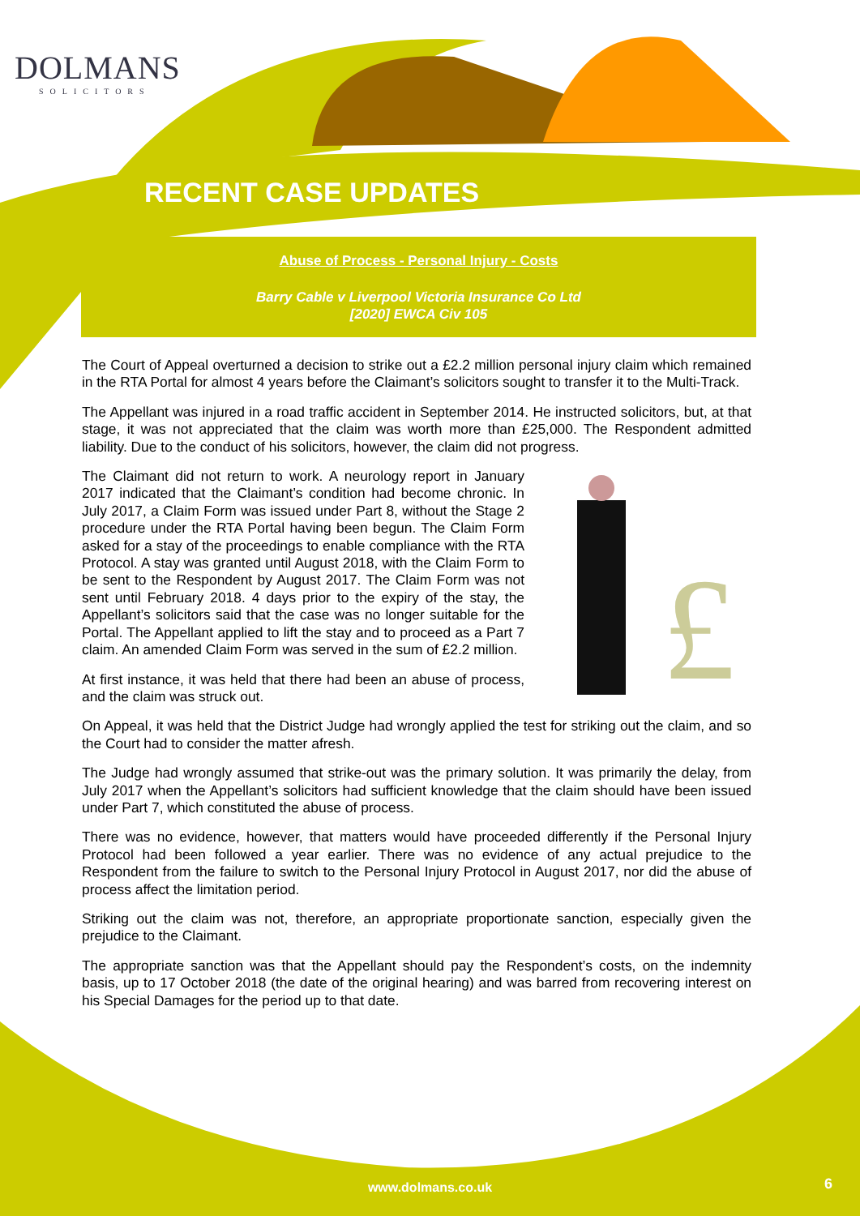DOLMANS
SOLICITORS
RECENT CASE UPDATES
Abuse of Process - Personal Injury - Costs
Barry Cable v Liverpool Victoria Insurance Co Ltd
[2020] EWCA Civ 105
The Court of Appeal overturned a decision to strike out a £2.2 million personal injury claim which remained in the RTA Portal for almost 4 years before the Claimant’s solicitors sought to transfer it to the Multi-Track.
The Appellant was injured in a road traffic accident in September 2014. He instructed solicitors, but, at that stage, it was not appreciated that the claim was worth more than £25,000. The Respondent admitted liability. Due to the conduct of his solicitors, however, the claim did not progress.
£
The Claimant did not return to work. A neurology report in January 2017 indicated that the Claimant’s condition had become chronic. In July 2017, a Claim Form was issued under Part 8, without the Stage 2 procedure under the RTA Portal having been begun. The Claim Form asked for a stay of the proceedings to enable compliance with the RTA Protocol. A stay was granted until August 2018, with the Claim Form to be sent to the Respondent by August 2017. The Claim Form was not sent until February 2018. 4 days prior to the expiry of the stay, the Appellant’s solicitors said that the case was no longer suitable for the Portal. The Appellant applied to lift the stay and to proceed as a Part 7 claim. An amended Claim Form was served in the sum of £2.2 million.
At first instance, it was held that there had been an abuse of process, and the claim was struck out.
On Appeal, it was held that the District Judge had wrongly applied the test for striking out the claim, and so the Court had to consider the matter afresh.
The Judge had wrongly assumed that strike-out was the primary solution. It was primarily the delay, from July 2017 when the Appellant’s solicitors had sufficient knowledge that the claim should have been issued under Part 7, which constituted the abuse of process.
There was no evidence, however, that matters would have proceeded differently if the Personal Injury Protocol had been followed a year earlier. There was no evidence of any actual prejudice to the Respondent from the failure to switch to the Personal Injury Protocol in August 2017, nor did the abuse of process affect the limitation period.
Striking out the claim was not, therefore, an appropriate proportionate sanction, especially given the prejudice to the Claimant.
The appropriate sanction was that the Appellant should pay the Respondent’s costs, on the indemnity basis, up to 17 October 2018 (the date of the original hearing) and was barred from recovering interest on his Special Damages for the period up to that date.
www.dolmans.co.uk 6